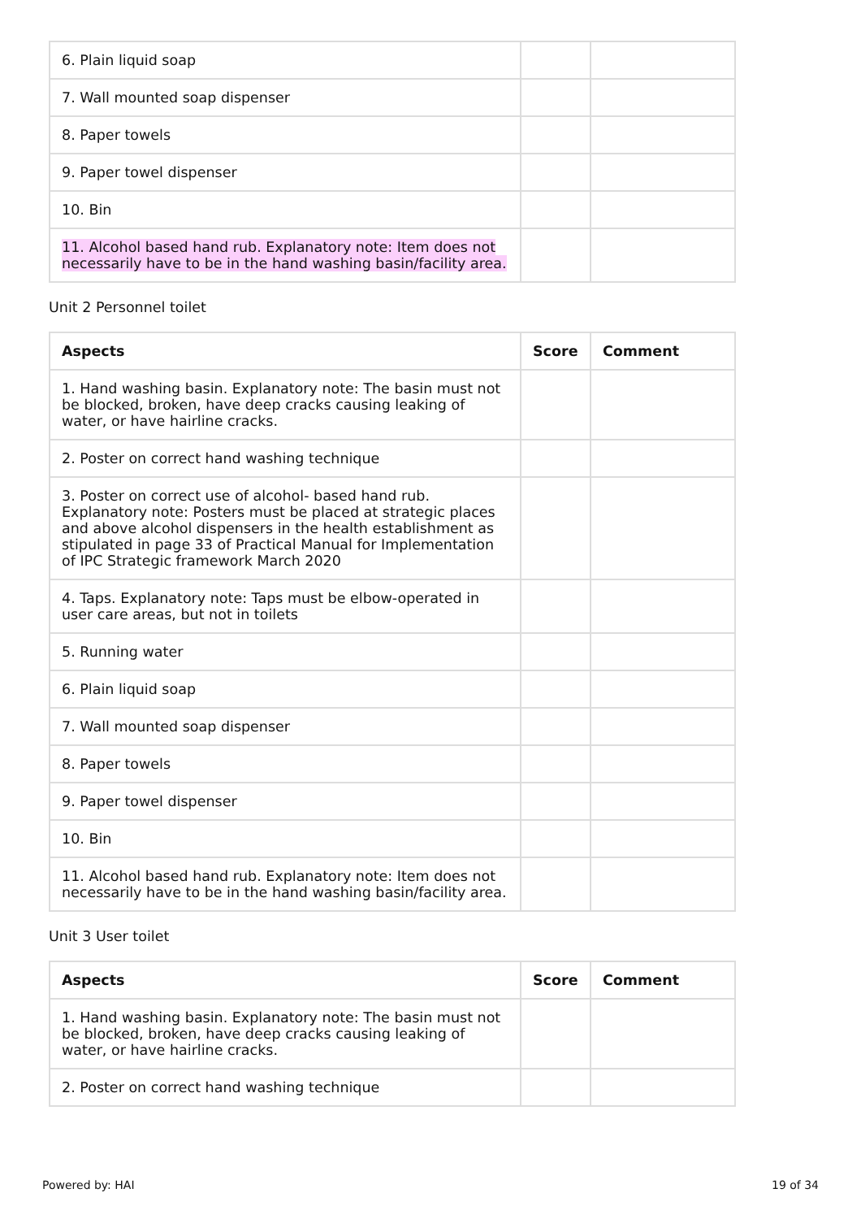| 6. Plain liquid soap | | |
| 7. Wall mounted soap dispenser | | |
| 8. Paper towels | | |
| 9. Paper towel dispenser | | |
| 10. Bin | | |
| 11. Alcohol based hand rub. Explanatory note: Item does not necessarily have to be in the hand washing basin/facility area. | | |
Unit 2 Personnel toilet
| Aspects | Score | Comment |
| --- | --- | --- |
| 1. Hand washing basin. Explanatory note: The basin must not be blocked, broken, have deep cracks causing leaking of water, or have hairline cracks. | | |
| 2. Poster on correct hand washing technique | | |
| 3. Poster on correct use of alcohol- based hand rub. Explanatory note: Posters must be placed at strategic places and above alcohol dispensers in the health establishment as stipulated in page 33 of Practical Manual for Implementation of IPC Strategic framework March 2020 | | |
| 4. Taps. Explanatory note: Taps must be elbow-operated in user care areas, but not in toilets | | |
| 5. Running water | | |
| 6. Plain liquid soap | | |
| 7. Wall mounted soap dispenser | | |
| 8. Paper towels | | |
| 9. Paper towel dispenser | | |
| 10. Bin | | |
| 11. Alcohol based hand rub. Explanatory note: Item does not necessarily have to be in the hand washing basin/facility area. | | |
Unit 3 User toilet
| Aspects | Score | Comment |
| --- | --- | --- |
| 1. Hand washing basin. Explanatory note: The basin must not be blocked, broken, have deep cracks causing leaking of water, or have hairline cracks. | | |
| 2. Poster on correct hand washing technique | | |
Powered by: HAI 19 of 34